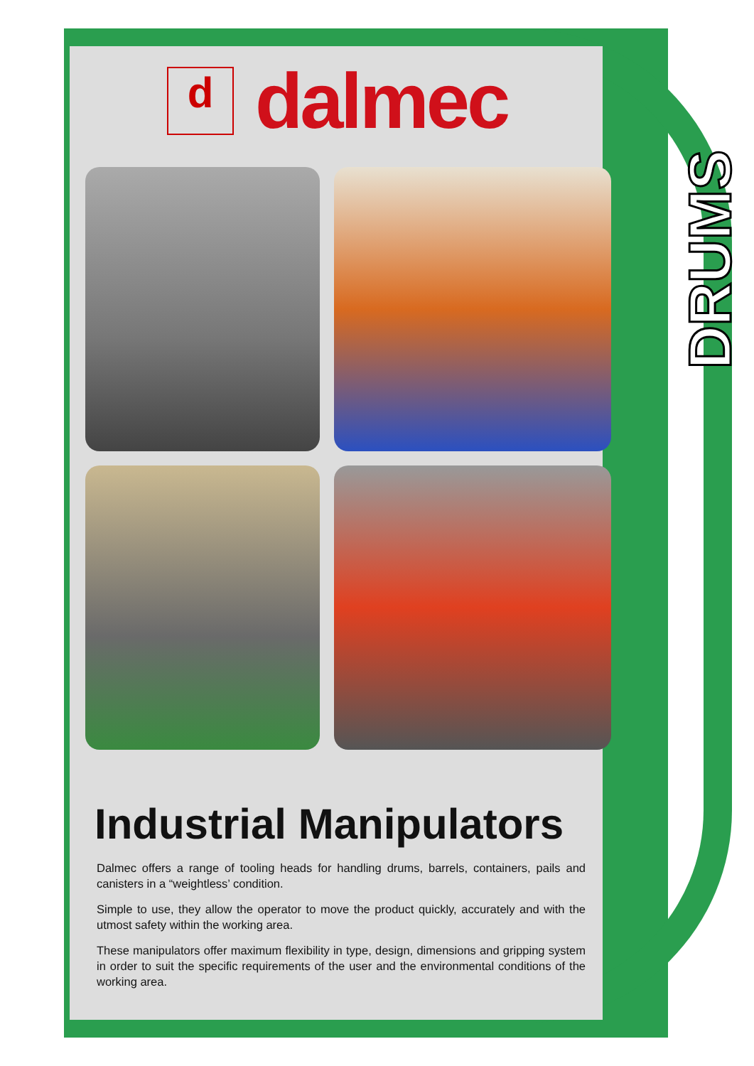DRUMS
d
dalmec
Industrial Manipulators
Dalmec offers a range of tooling heads for handling drums, barrels, containers, pails and canisters in a “weightless’ condition.
Simple to use, they allow the operator to move the product quickly, accurately and with the utmost safety within the working area.
These manipulators offer maximum flexibility in type, design, dimensions and gripping system in order to suit the specific requirements of the user and the environmental conditions of the working area.